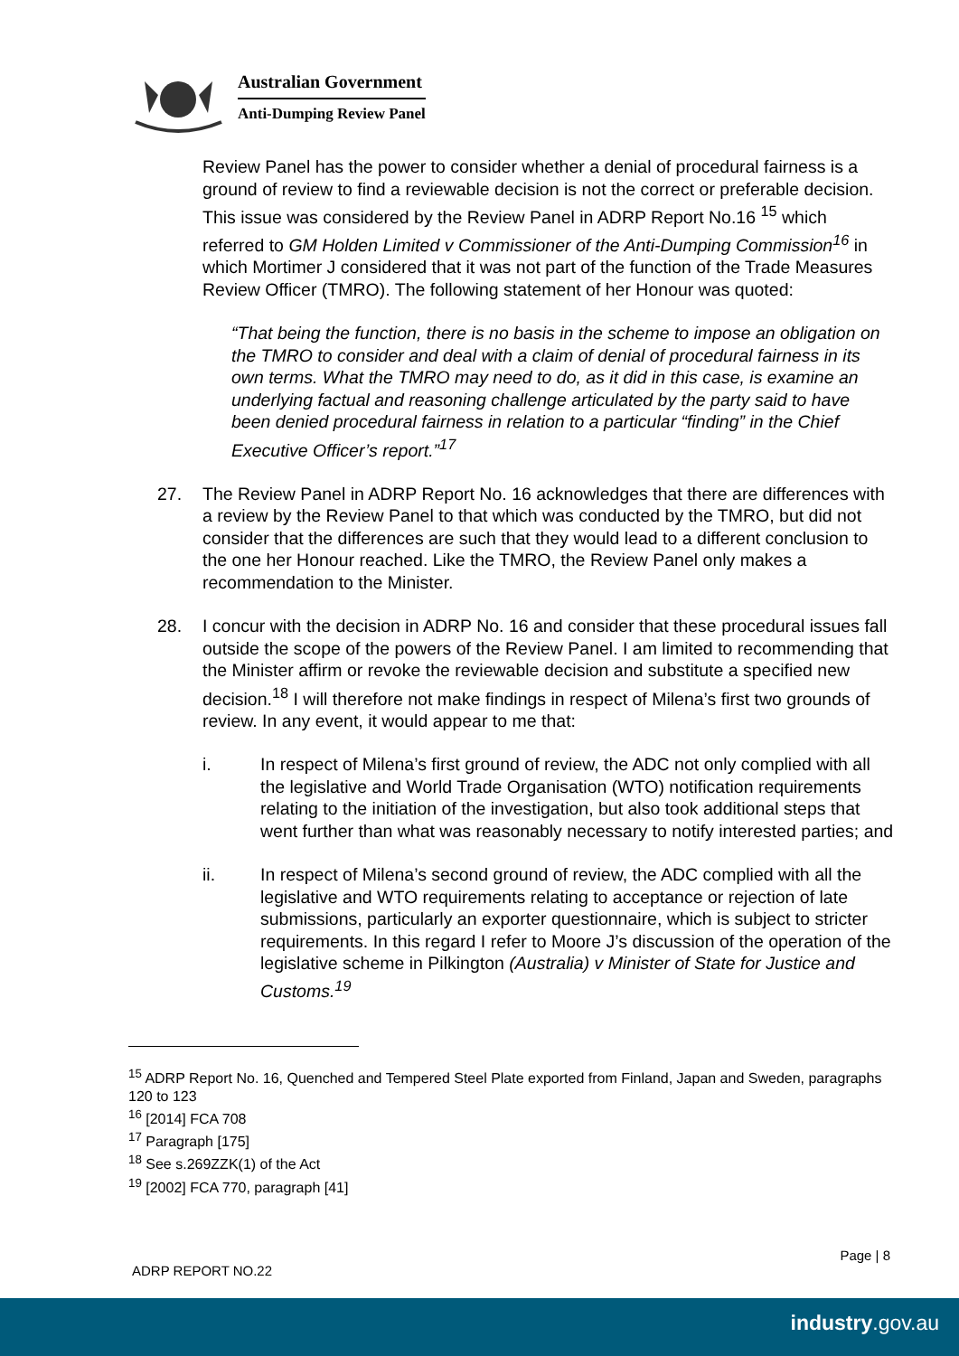Australian Government
Anti-Dumping Review Panel
Review Panel has the power to consider whether a denial of procedural fairness is a ground of review to find a reviewable decision is not the correct or preferable decision. This issue was considered by the Review Panel in ADRP Report No.16 <sup>15</sup> which referred to GM Holden Limited v Commissioner of the Anti-Dumping Commission<sup>16</sup> in which Mortimer J considered that it was not part of the function of the Trade Measures Review Officer (TMRO). The following statement of her Honour was quoted:
“That being the function, there is no basis in the scheme to impose an obligation on the TMRO to consider and deal with a claim of denial of procedural fairness in its own terms. What the TMRO may need to do, as it did in this case, is examine an underlying factual and reasoning challenge articulated by the party said to have been denied procedural fairness in relation to a particular “finding” in the Chief Executive Officer’s report.”<sup>17</sup>
27. The Review Panel in ADRP Report No. 16 acknowledges that there are differences with a review by the Review Panel to that which was conducted by the TMRO, but did not consider that the differences are such that they would lead to a different conclusion to the one her Honour reached. Like the TMRO, the Review Panel only makes a recommendation to the Minister.
28. I concur with the decision in ADRP No. 16 and consider that these procedural issues fall outside the scope of the powers of the Review Panel. I am limited to recommending that the Minister affirm or revoke the reviewable decision and substitute a specified new decision.<sup>18</sup> I will therefore not make findings in respect of Milena’s first two grounds of review. In any event, it would appear to me that:
i. In respect of Milena’s first ground of review, the ADC not only complied with all the legislative and World Trade Organisation (WTO) notification requirements relating to the initiation of the investigation, but also took additional steps that went further than what was reasonably necessary to notify interested parties; and
ii. In respect of Milena’s second ground of review, the ADC complied with all the legislative and WTO requirements relating to acceptance or rejection of late submissions, particularly an exporter questionnaire, which is subject to stricter requirements. In this regard I refer to Moore J’s discussion of the operation of the legislative scheme in Pilkington (Australia) v Minister of State for Justice and Customs.<sup>19</sup>
<sup>15</sup> ADRP Report No. 16, Quenched and Tempered Steel Plate exported from Finland, Japan and Sweden, paragraphs 120 to 123
<sup>16</sup> [2014] FCA 708
<sup>17</sup> Paragraph [175]
<sup>18</sup> See s.269ZZK(1) of the Act
<sup>19</sup> [2002] FCA 770, paragraph [41]
Page | 8
ADRP REPORT NO.22
industry.gov.au